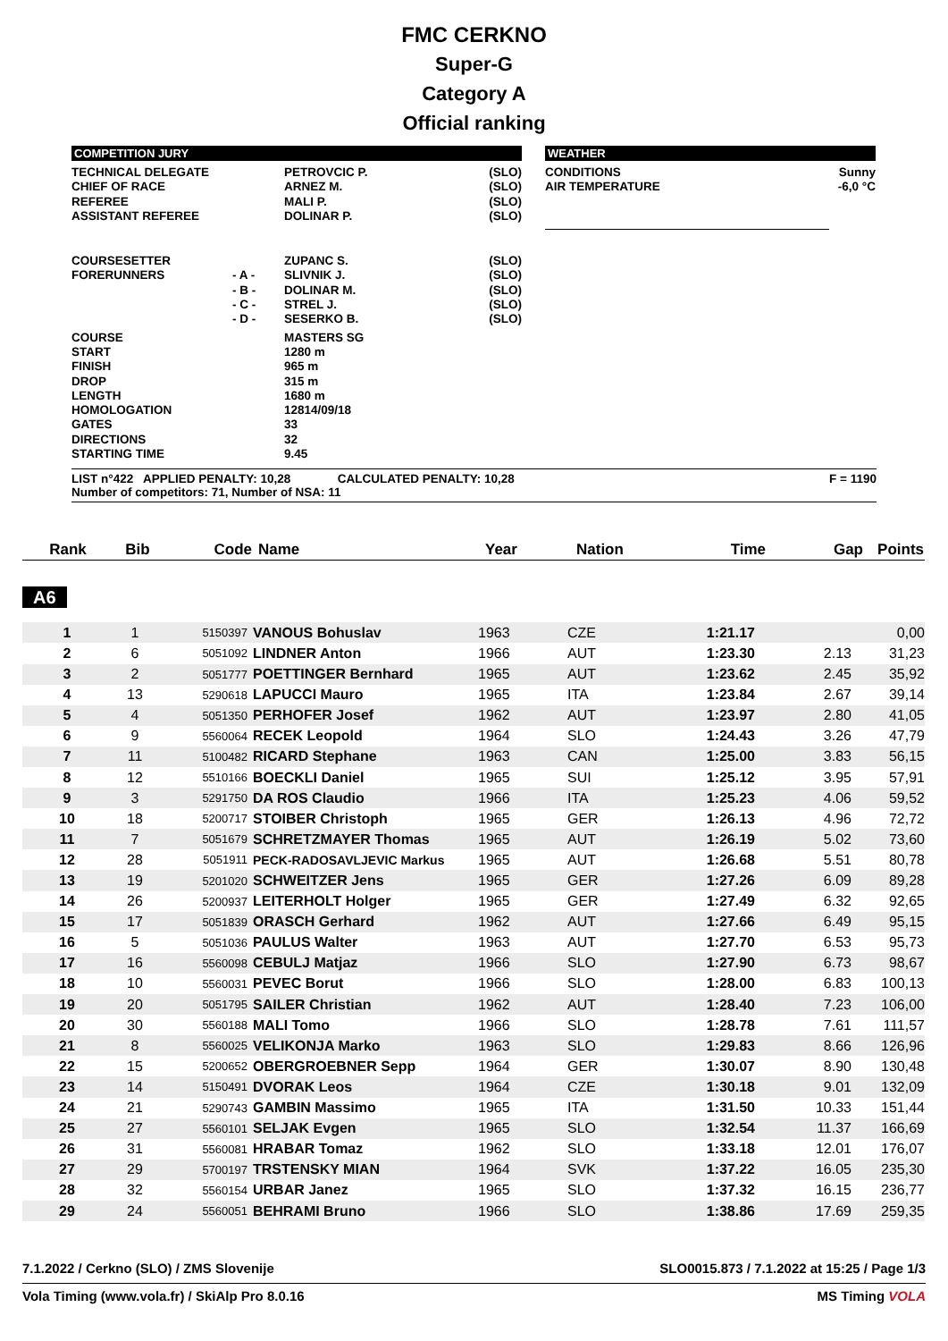FMC CERKNO
Super-G
Category A
Official ranking
COMPETITION JURY
| TECHNICAL DELEGATE | | PETROVCIC P. | (SLO) |
| CHIEF OF RACE | | ARNEZ M. | (SLO) |
| REFEREE | | MALI P. | (SLO) |
| ASSISTANT REFEREE | | DOLINAR P. | (SLO) |
| COURSESETTER | | ZUPANC S. | (SLO) |
| FORERUNNERS | - A - | SLIVNIK J. | (SLO) |
| | - B - | DOLINAR M. | (SLO) |
| | - C - | STREL J. | (SLO) |
| | - D - | SESERKO B. | (SLO) |
| COURSE | | MASTERS SG | |
| START | | 1280 m | |
| FINISH | | 965 m | |
| DROP | | 315 m | |
| LENGTH | | 1680 m | |
| HOMOLOGATION | | 12814/09/18 | |
| GATES | | 33 | |
| DIRECTIONS | | 32 | |
| STARTING TIME | | 9.45 | |
WEATHER
| CONDITIONS | Sunny |
| AIR TEMPERATURE | -6,0 °C |
LIST n°422 APPLIED PENALTY: 10,28 CALCULATED PENALTY: 10,28 F = 1190
Number of competitors: 71, Number of NSA: 11
| Rank | Bib | Code | Name | Year | Nation | Time | Gap | Points |
| --- | --- | --- | --- | --- | --- | --- | --- | --- |
A6
| 1 | 1 | 5150397 | VANOUS Bohuslav | 1963 | CZE | 1:21.17 | | 0,00 |
| 2 | 6 | 5051092 | LINDNER Anton | 1966 | AUT | 1:23.30 | 2.13 | 31,23 |
| 3 | 2 | 5051777 | POETTINGER Bernhard | 1965 | AUT | 1:23.62 | 2.45 | 35,92 |
| 4 | 13 | 5290618 | LAPUCCI Mauro | 1965 | ITA | 1:23.84 | 2.67 | 39,14 |
| 5 | 4 | 5051350 | PERHOFER Josef | 1962 | AUT | 1:23.97 | 2.80 | 41,05 |
| 6 | 9 | 5560064 | RECEK Leopold | 1964 | SLO | 1:24.43 | 3.26 | 47,79 |
| 7 | 11 | 5100482 | RICARD Stephane | 1963 | CAN | 1:25.00 | 3.83 | 56,15 |
| 8 | 12 | 5510166 | BOECKLI Daniel | 1965 | SUI | 1:25.12 | 3.95 | 57,91 |
| 9 | 3 | 5291750 | DA ROS Claudio | 1966 | ITA | 1:25.23 | 4.06 | 59,52 |
| 10 | 18 | 5200717 | STOIBER Christoph | 1965 | GER | 1:26.13 | 4.96 | 72,72 |
| 11 | 7 | 5051679 | SCHRETZMAYER Thomas | 1965 | AUT | 1:26.19 | 5.02 | 73,60 |
| 12 | 28 | 5051911 | PECK-RADOSAVLJEVIC Markus | 1965 | AUT | 1:26.68 | 5.51 | 80,78 |
| 13 | 19 | 5201020 | SCHWEITZER Jens | 1965 | GER | 1:27.26 | 6.09 | 89,28 |
| 14 | 26 | 5200937 | LEITERHOLT Holger | 1965 | GER | 1:27.49 | 6.32 | 92,65 |
| 15 | 17 | 5051839 | ORASCH Gerhard | 1962 | AUT | 1:27.66 | 6.49 | 95,15 |
| 16 | 5 | 5051036 | PAULUS Walter | 1963 | AUT | 1:27.70 | 6.53 | 95,73 |
| 17 | 16 | 5560098 | CEBULJ Matjaz | 1966 | SLO | 1:27.90 | 6.73 | 98,67 |
| 18 | 10 | 5560031 | PEVEC Borut | 1966 | SLO | 1:28.00 | 6.83 | 100,13 |
| 19 | 20 | 5051795 | SAILER Christian | 1962 | AUT | 1:28.40 | 7.23 | 106,00 |
| 20 | 30 | 5560188 | MALI Tomo | 1966 | SLO | 1:28.78 | 7.61 | 111,57 |
| 21 | 8 | 5560025 | VELIKONJA Marko | 1963 | SLO | 1:29.83 | 8.66 | 126,96 |
| 22 | 15 | 5200652 | OBERGROEBNER Sepp | 1964 | GER | 1:30.07 | 8.90 | 130,48 |
| 23 | 14 | 5150491 | DVORAK Leos | 1964 | CZE | 1:30.18 | 9.01 | 132,09 |
| 24 | 21 | 5290743 | GAMBIN Massimo | 1965 | ITA | 1:31.50 | 10.33 | 151,44 |
| 25 | 27 | 5560101 | SELJAK Evgen | 1965 | SLO | 1:32.54 | 11.37 | 166,69 |
| 26 | 31 | 5560081 | HRABAR Tomaz | 1962 | SLO | 1:33.18 | 12.01 | 176,07 |
| 27 | 29 | 5700197 | TRSTENSKY MIAN | 1964 | SVK | 1:37.22 | 16.05 | 235,30 |
| 28 | 32 | 5560154 | URBAR Janez | 1965 | SLO | 1:37.32 | 16.15 | 236,77 |
| 29 | 24 | 5560051 | BEHRAMI Bruno | 1966 | SLO | 1:38.86 | 17.69 | 259,35 |
7.1.2022 / Cerkno (SLO) / ZMS Slovenije SLO0015.873 / 7.1.2022 at 15:25 / Page 1/3
Vola Timing (www.vola.fr) / SkiAlp Pro 8.0.16 MS Timing VOLA